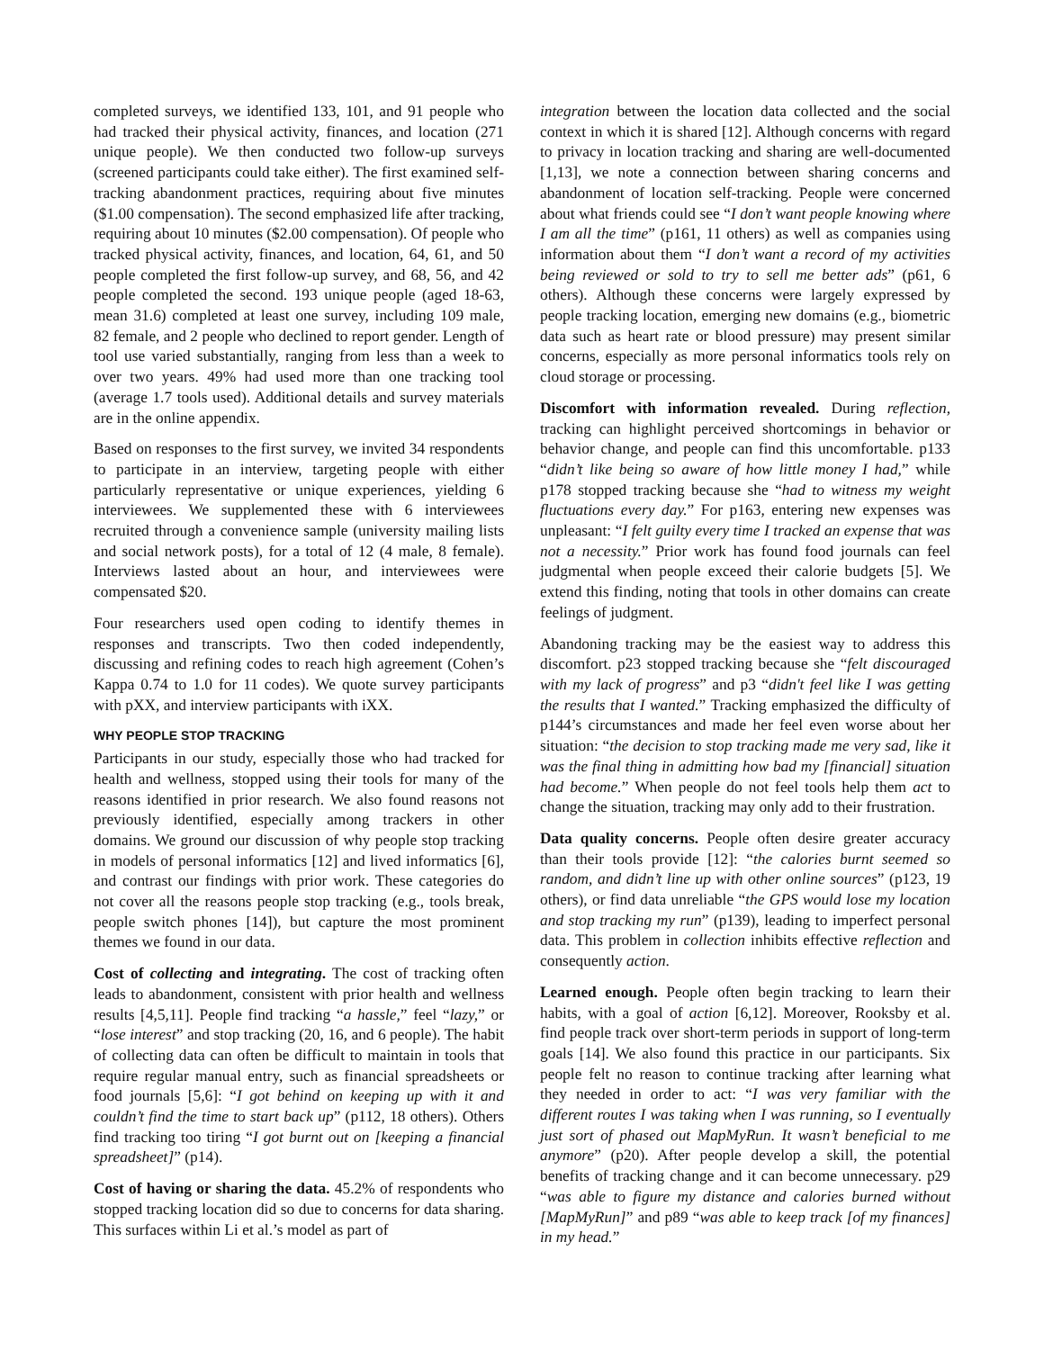completed surveys, we identified 133, 101, and 91 people who had tracked their physical activity, finances, and location (271 unique people). We then conducted two follow-up surveys (screened participants could take either). The first examined self-tracking abandonment practices, requiring about five minutes ($1.00 compensation). The second emphasized life after tracking, requiring about 10 minutes ($2.00 compensation). Of people who tracked physical activity, finances, and location, 64, 61, and 50 people completed the first follow-up survey, and 68, 56, and 42 people completed the second. 193 unique people (aged 18-63, mean 31.6) completed at least one survey, including 109 male, 82 female, and 2 people who declined to report gender. Length of tool use varied substantially, ranging from less than a week to over two years. 49% had used more than one tracking tool (average 1.7 tools used). Additional details and survey materials are in the online appendix.
Based on responses to the first survey, we invited 34 respondents to participate in an interview, targeting people with either particularly representative or unique experiences, yielding 6 interviewees. We supplemented these with 6 interviewees recruited through a convenience sample (university mailing lists and social network posts), for a total of 12 (4 male, 8 female). Interviews lasted about an hour, and interviewees were compensated $20.
Four researchers used open coding to identify themes in responses and transcripts. Two then coded independently, discussing and refining codes to reach high agreement (Cohen’s Kappa 0.74 to 1.0 for 11 codes). We quote survey participants with pXX, and interview participants with iXX.
WHY PEOPLE STOP TRACKING
Participants in our study, especially those who had tracked for health and wellness, stopped using their tools for many of the reasons identified in prior research. We also found reasons not previously identified, especially among trackers in other domains. We ground our discussion of why people stop tracking in models of personal informatics [12] and lived informatics [6], and contrast our findings with prior work. These categories do not cover all the reasons people stop tracking (e.g., tools break, people switch phones [14]), but capture the most prominent themes we found in our data.
Cost of collecting and integrating. The cost of tracking often leads to abandonment, consistent with prior health and wellness results [4,5,11]. People find tracking “a hassle,” feel “lazy,” or “lose interest” and stop tracking (20, 16, and 6 people). The habit of collecting data can often be difficult to maintain in tools that require regular manual entry, such as financial spreadsheets or food journals [5,6]: “I got behind on keeping up with it and couldn’t find the time to start back up” (p112, 18 others). Others find tracking too tiring “I got burnt out on [keeping a financial spreadsheet]” (p14).
Cost of having or sharing the data. 45.2% of respondents who stopped tracking location did so due to concerns for data sharing. This surfaces within Li et al.’s model as part of
integration between the location data collected and the social context in which it is shared [12]. Although concerns with regard to privacy in location tracking and sharing are well-documented [1,13], we note a connection between sharing concerns and abandonment of location self-tracking. People were concerned about what friends could see “I don’t want people knowing where I am all the time” (p161, 11 others) as well as companies using information about them “I don’t want a record of my activities being reviewed or sold to try to sell me better ads” (p61, 6 others). Although these concerns were largely expressed by people tracking location, emerging new domains (e.g., biometric data such as heart rate or blood pressure) may present similar concerns, especially as more personal informatics tools rely on cloud storage or processing.
Discomfort with information revealed. During reflection, tracking can highlight perceived shortcomings in behavior or behavior change, and people can find this uncomfortable. p133 “didn’t like being so aware of how little money I had,” while p178 stopped tracking because she “had to witness my weight fluctuations every day.” For p163, entering new expenses was unpleasant: “I felt guilty every time I tracked an expense that was not a necessity.” Prior work has found food journals can feel judgmental when people exceed their calorie budgets [5]. We extend this finding, noting that tools in other domains can create feelings of judgment.
Abandoning tracking may be the easiest way to address this discomfort. p23 stopped tracking because she “felt discouraged with my lack of progress” and p3 “didn't feel like I was getting the results that I wanted.” Tracking emphasized the difficulty of p144’s circumstances and made her feel even worse about her situation: “the decision to stop tracking made me very sad, like it was the final thing in admitting how bad my [financial] situation had become.” When people do not feel tools help them act to change the situation, tracking may only add to their frustration.
Data quality concerns. People often desire greater accuracy than their tools provide [12]: “the calories burnt seemed so random, and didn’t line up with other online sources” (p123, 19 others), or find data unreliable “the GPS would lose my location and stop tracking my run” (p139), leading to imperfect personal data. This problem in collection inhibits effective reflection and consequently action.
Learned enough. People often begin tracking to learn their habits, with a goal of action [6,12]. Moreover, Rooksby et al. find people track over short-term periods in support of long-term goals [14]. We also found this practice in our participants. Six people felt no reason to continue tracking after learning what they needed in order to act: “I was very familiar with the different routes I was taking when I was running, so I eventually just sort of phased out MapMyRun. It wasn’t beneficial to me anymore” (p20). After people develop a skill, the potential benefits of tracking change and it can become unnecessary. p29 “was able to figure my distance and calories burned without [MapMyRun]” and p89 “was able to keep track [of my finances] in my head.”